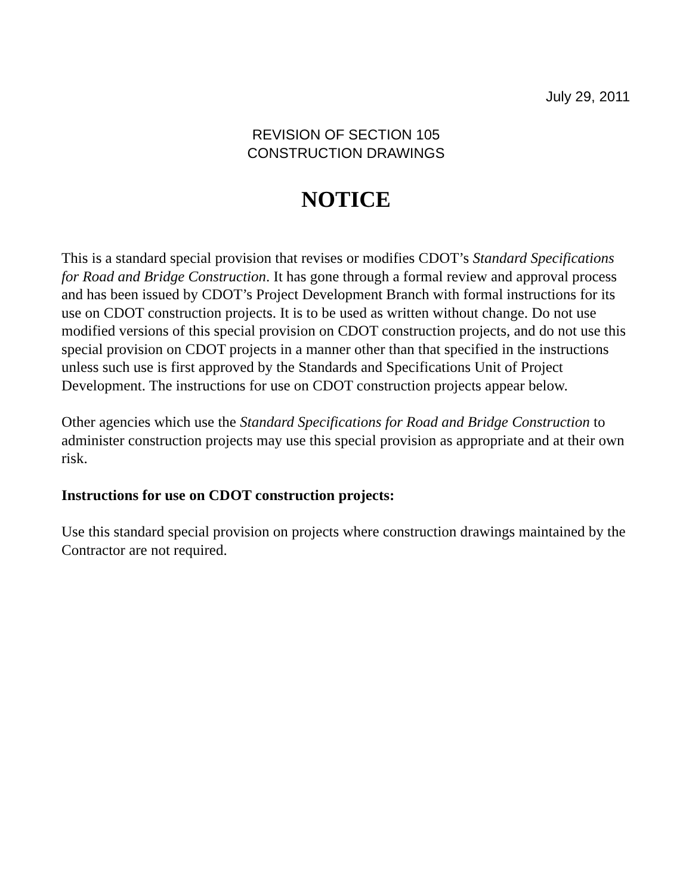July 29, 2011
REVISION OF SECTION 105
CONSTRUCTION DRAWINGS
NOTICE
This is a standard special provision that revises or modifies CDOT’s Standard Specifications for Road and Bridge Construction. It has gone through a formal review and approval process and has been issued by CDOT’s Project Development Branch with formal instructions for its use on CDOT construction projects. It is to be used as written without change. Do not use modified versions of this special provision on CDOT construction projects, and do not use this special provision on CDOT projects in a manner other than that specified in the instructions unless such use is first approved by the Standards and Specifications Unit of Project Development. The instructions for use on CDOT construction projects appear below.
Other agencies which use the Standard Specifications for Road and Bridge Construction to administer construction projects may use this special provision as appropriate and at their own risk.
Instructions for use on CDOT construction projects:
Use this standard special provision on projects where construction drawings maintained by the Contractor are not required.